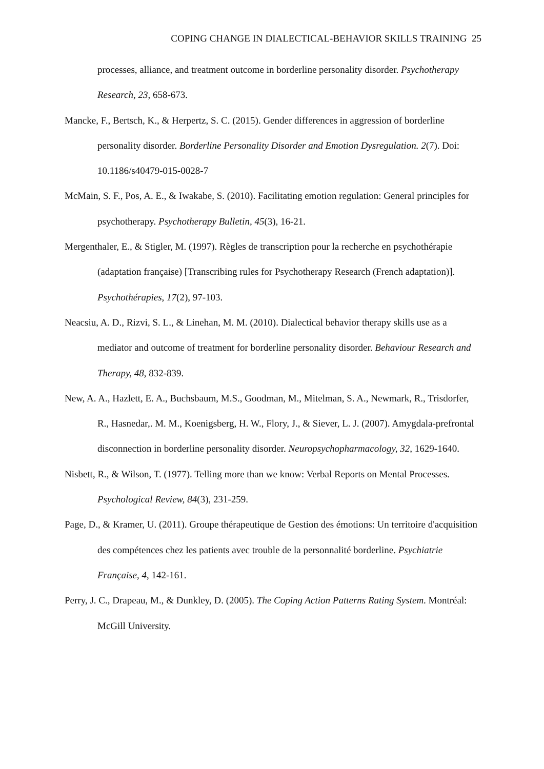COPING CHANGE IN DIALECTICAL-BEHAVIOR SKILLS TRAINING 25
processes, alliance, and treatment outcome in borderline personality disorder. Psychotherapy Research, 23, 658-673.
Mancke, F., Bertsch, K., & Herpertz, S. C. (2015). Gender differences in aggression of borderline personality disorder. Borderline Personality Disorder and Emotion Dysregulation. 2(7). Doi: 10.1186/s40479-015-0028-7
McMain, S. F., Pos, A. E., & Iwakabe, S. (2010). Facilitating emotion regulation: General principles for psychotherapy. Psychotherapy Bulletin, 45(3), 16-21.
Mergenthaler, E., & Stigler, M. (1997). Règles de transcription pour la recherche en psychothérapie (adaptation française) [Transcribing rules for Psychotherapy Research (French adaptation)]. Psychothérapies, 17(2), 97-103.
Neacsiu, A. D., Rizvi, S. L., & Linehan, M. M. (2010). Dialectical behavior therapy skills use as a mediator and outcome of treatment for borderline personality disorder. Behaviour Research and Therapy, 48, 832-839.
New, A. A., Hazlett, E. A., Buchsbaum, M.S., Goodman, M., Mitelman, S. A., Newmark, R., Trisdorfer, R., Hasnedar,. M. M., Koenigsberg, H. W., Flory, J., & Siever, L. J. (2007). Amygdala-prefrontal disconnection in borderline personality disorder. Neuropsychopharmacology, 32, 1629-1640.
Nisbett, R., & Wilson, T. (1977). Telling more than we know: Verbal Reports on Mental Processes. Psychological Review, 84(3), 231-259.
Page, D., & Kramer, U. (2011). Groupe thérapeutique de Gestion des émotions: Un territoire d'acquisition des compétences chez les patients avec trouble de la personnalité borderline. Psychiatrie Française, 4, 142-161.
Perry, J. C., Drapeau, M., & Dunkley, D. (2005). The Coping Action Patterns Rating System. Montréal: McGill University.